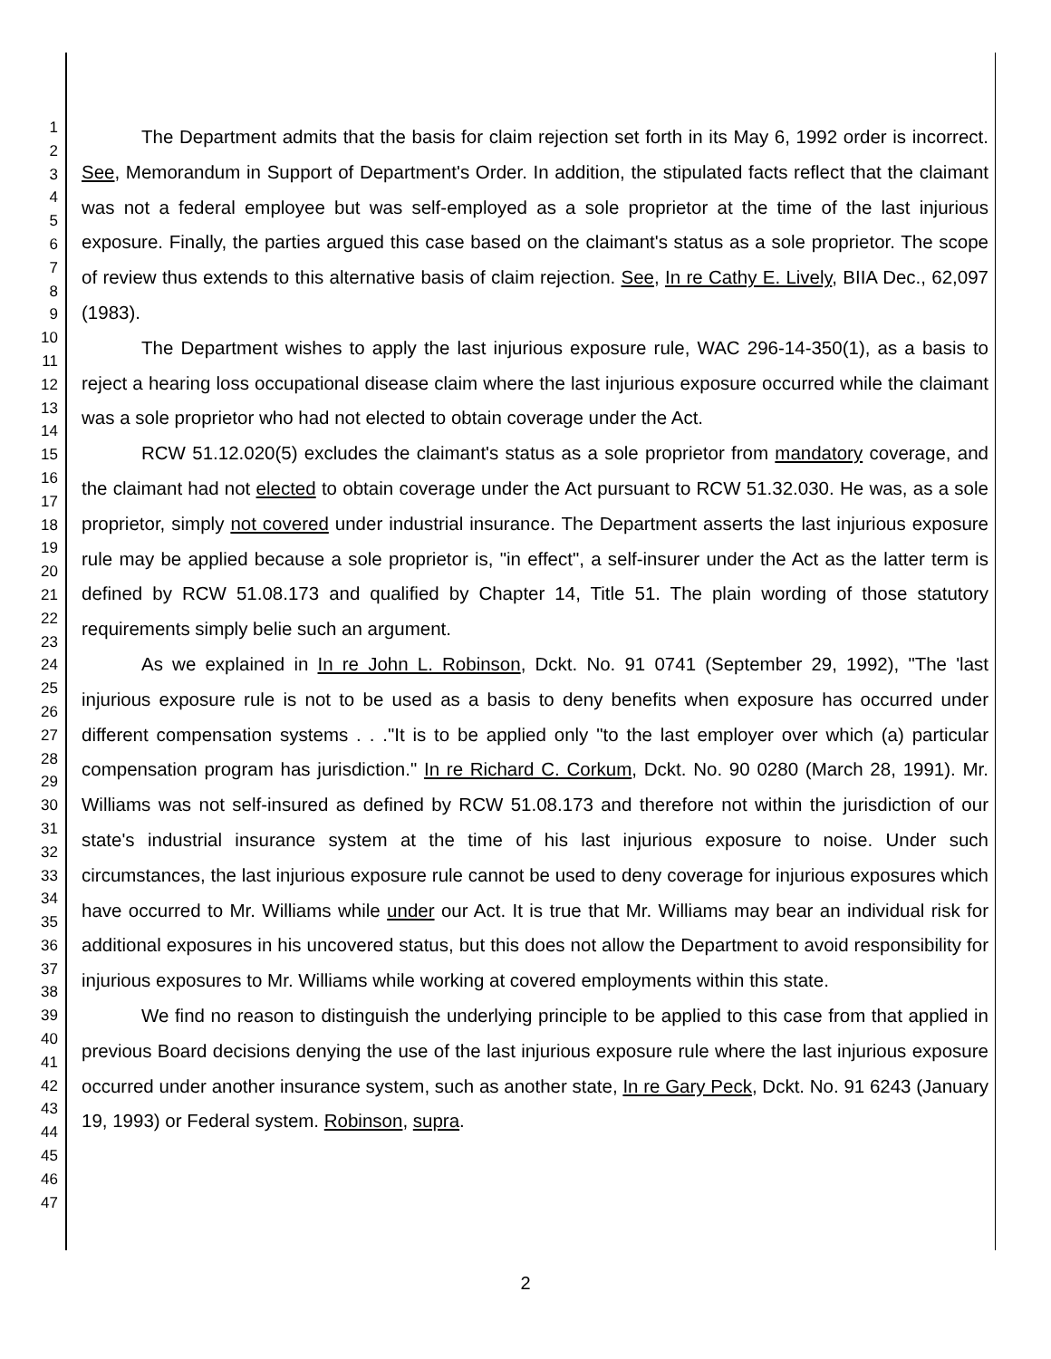1
2
3
4
5
6
7
8
9
10
11
12
13
14
15
16
17
18
19
20
21
22
23
24
25
26
27
28
29
30
31
32
33
34
35
36
37
38
39
40
41
42
43
44
45
46
47
The Department admits that the basis for claim rejection set forth in its May 6, 1992 order is incorrect. See, Memorandum in Support of Department's Order. In addition, the stipulated facts reflect that the claimant was not a federal employee but was self-employed as a sole proprietor at the time of the last injurious exposure. Finally, the parties argued this case based on the claimant's status as a sole proprietor. The scope of review thus extends to this alternative basis of claim rejection. See, In re Cathy E. Lively, BIIA Dec., 62,097 (1983).
The Department wishes to apply the last injurious exposure rule, WAC 296-14-350(1), as a basis to reject a hearing loss occupational disease claim where the last injurious exposure occurred while the claimant was a sole proprietor who had not elected to obtain coverage under the Act.
RCW 51.12.020(5) excludes the claimant's status as a sole proprietor from mandatory coverage, and the claimant had not elected to obtain coverage under the Act pursuant to RCW 51.32.030. He was, as a sole proprietor, simply not covered under industrial insurance. The Department asserts the last injurious exposure rule may be applied because a sole proprietor is, "in effect", a self-insurer under the Act as the latter term is defined by RCW 51.08.173 and qualified by Chapter 14, Title 51. The plain wording of those statutory requirements simply belie such an argument.
As we explained in In re John L. Robinson, Dckt. No. 91 0741 (September 29, 1992), "The 'last injurious exposure rule is not to be used as a basis to deny benefits when exposure has occurred under different compensation systems . . ."It is to be applied only "to the last employer over which (a) particular compensation program has jurisdiction." In re Richard C. Corkum, Dckt. No. 90 0280 (March 28, 1991). Mr. Williams was not self-insured as defined by RCW 51.08.173 and therefore not within the jurisdiction of our state's industrial insurance system at the time of his last injurious exposure to noise. Under such circumstances, the last injurious exposure rule cannot be used to deny coverage for injurious exposures which have occurred to Mr. Williams while under our Act. It is true that Mr. Williams may bear an individual risk for additional exposures in his uncovered status, but this does not allow the Department to avoid responsibility for injurious exposures to Mr. Williams while working at covered employments within this state.
We find no reason to distinguish the underlying principle to be applied to this case from that applied in previous Board decisions denying the use of the last injurious exposure rule where the last injurious exposure occurred under another insurance system, such as another state, In re Gary Peck, Dckt. No. 91 6243 (January 19, 1993) or Federal system. Robinson, supra.
2